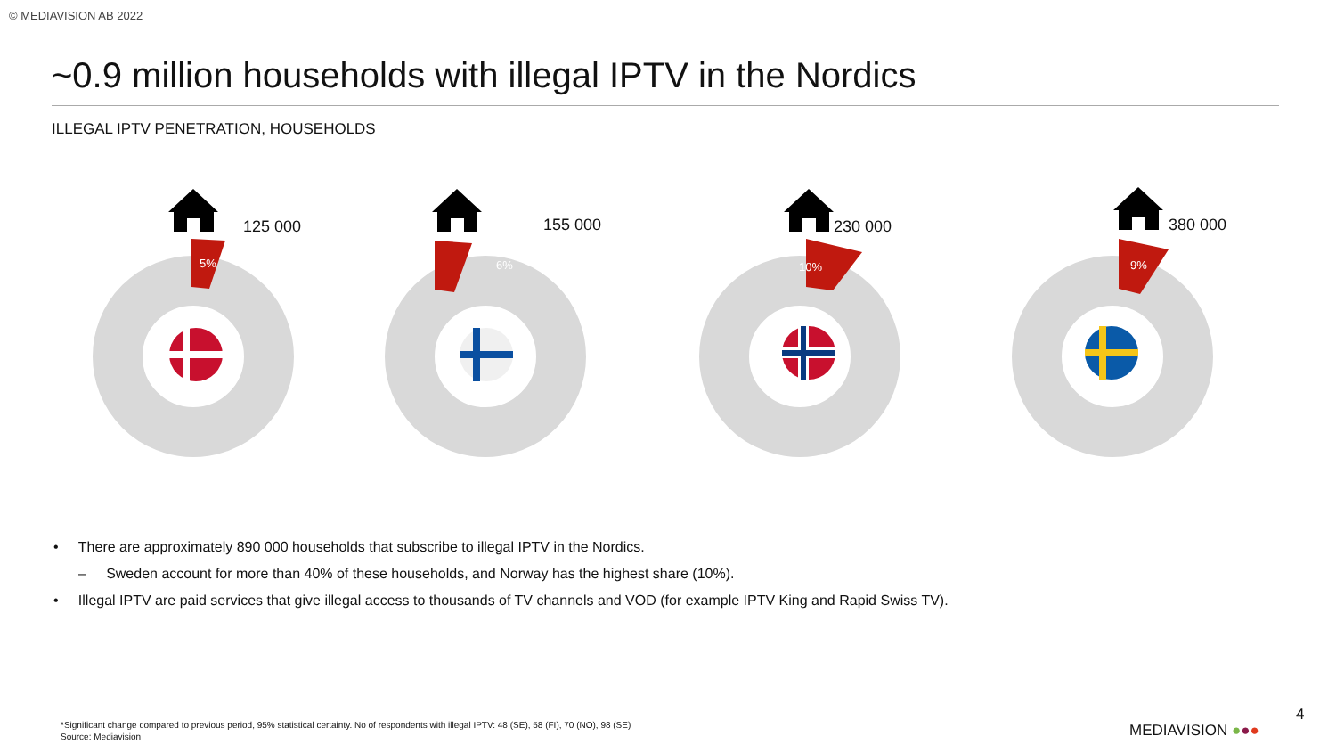© MEDIAVISION AB 2022
~0.9 million households with illegal IPTV in the Nordics
ILLEGAL IPTV PENETRATION, HOUSEHOLDS
125 000
5%
155 000
6%
230 000
10%
380 000
9%
• There are approximately 890 000 households that subscribe to illegal IPTV in the Nordics.
– Sweden account for more than 40% of these households, and Norway has the highest share (10%).
• Illegal IPTV are paid services that give illegal access to thousands of TV channels and VOD (for example IPTV King and Rapid Swiss TV).
*Significant change compared to previous period, 95% statistical certainty. No of respondents with illegal IPTV: 48 (SE), 58 (FI), 70 (NO), 98 (SE)
Source: Mediavision
MEDIAVISION ●●●
4